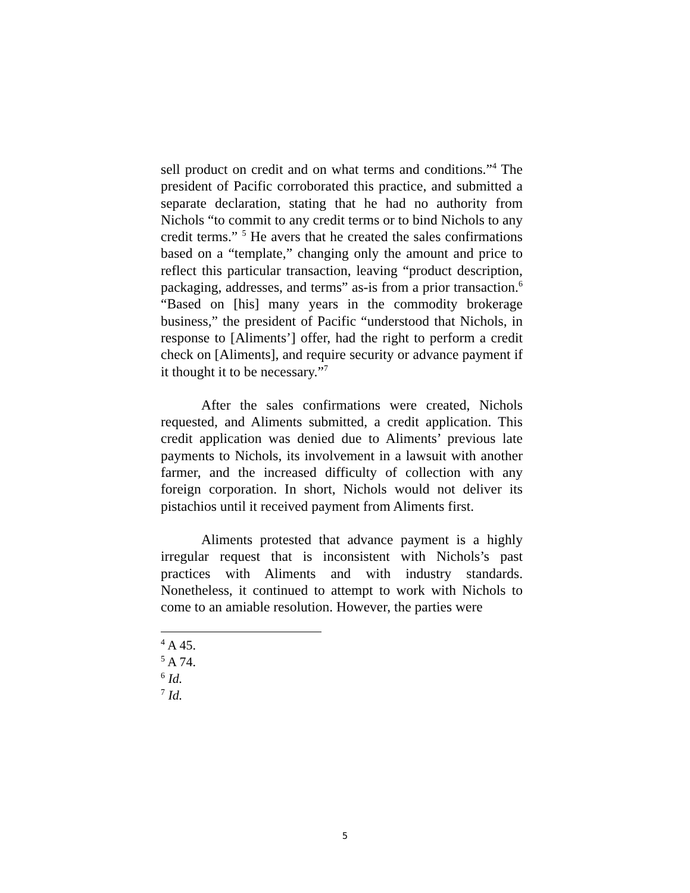sell product on credit and on what terms and conditions.”<sup>4</sup> The president of Pacific corroborated this practice, and submitted a separate declaration, stating that he had no authority from Nichols “to commit to any credit terms or to bind Nichols to any credit terms.” <sup>5</sup> He avers that he created the sales confirmations based on a “template,” changing only the amount and price to reflect this particular transaction, leaving “product description, packaging, addresses, and terms” as-is from a prior transaction.<sup>6</sup> “Based on [his] many years in the commodity brokerage business,” the president of Pacific “understood that Nichols, in response to [Aliments’] offer, had the right to perform a credit check on [Aliments], and require security or advance payment if it thought it to be necessary.”<sup>7</sup>
After the sales confirmations were created, Nichols requested, and Aliments submitted, a credit application. This credit application was denied due to Aliments’ previous late payments to Nichols, its involvement in a lawsuit with another farmer, and the increased difficulty of collection with any foreign corporation. In short, Nichols would not deliver its pistachios until it received payment from Aliments first.
Aliments protested that advance payment is a highly irregular request that is inconsistent with Nichols’s past practices with Aliments and with industry standards. Nonetheless, it continued to attempt to work with Nichols to come to an amiable resolution. However, the parties were
<sup>4</sup> A 45.
<sup>5</sup> A 74.
<sup>6</sup> Id.
<sup>7</sup> Id.
5